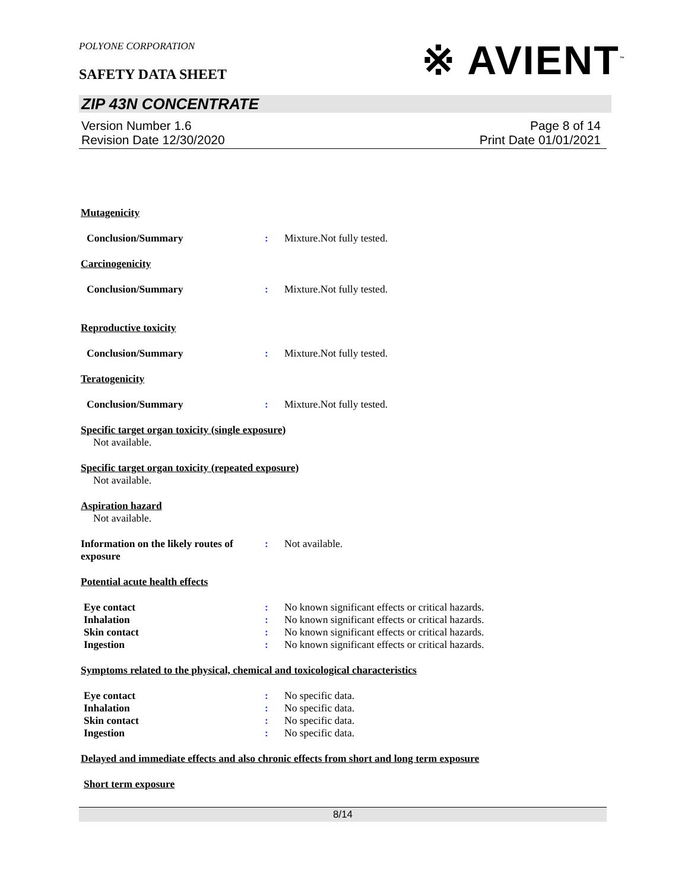POLYONE CORPORATION
SAFETY DATA SHEET ※ AVIENT<sup>™</sup>
ZIP 43N CONCENTRATE
Version Number 1.6
Revision Date 12/30/2020
Page 8 of 14
Print Date 01/01/2021
Mutagenicity
Conclusion/Summary: Mixture.Not fully tested.
Carcinogenicity
Conclusion/Summary: Mixture.Not fully tested.
Reproductive toxicity
Conclusion/Summary: Mixture.Not fully tested.
Teratogenicity
Conclusion/Summary: Mixture.Not fully tested.
Specific target organ toxicity (single exposure)
Not available.
Specific target organ toxicity (repeated exposure)
Not available.
Aspiration hazard
Not available.
Information on the likely routes of exposure: Not available.
Potential acute health effects
Eye contact: No known significant effects or critical hazards.
Inhalation: No known significant effects or critical hazards.
Skin contact: No known significant effects or critical hazards.
Ingestion: No known significant effects or critical hazards.
Symptoms related to the physical, chemical and toxicological characteristics
Eye contact: No specific data.
Inhalation: No specific data.
Skin contact: No specific data.
Ingestion: No specific data.
Delayed and immediate effects and also chronic effects from short and long term exposure
Short term exposure
8/14